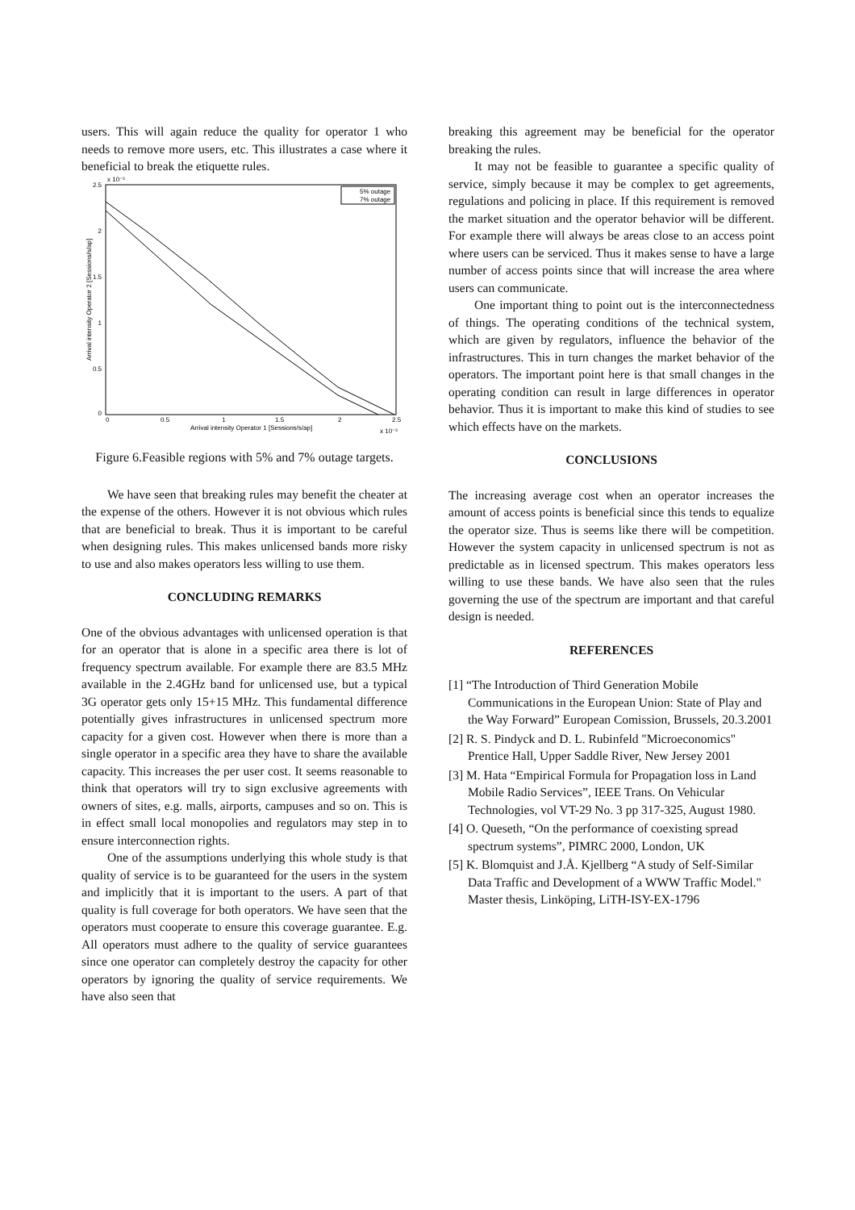users. This will again reduce the quality for operator 1 who needs to remove more users, etc. This illustrates a case where it beneficial to break the etiquette rules.
2.5
x 10⁻³
2
1.5
1
0.5
0
0
0.5
1
1.5
2
2.5
Arrival intensity Operator 1 [Sessions/s/ap]
x 10⁻³
Arrival intensity Operator 2 [Sessions/s/ap]
5% outage
7% outage
Figure 6.Feasible regions with 5% and 7% outage targets.
We have seen that breaking rules may benefit the cheater at the expense of the others. However it is not obvious which rules that are beneficial to break. Thus it is important to be careful when designing rules. This makes unlicensed bands more risky to use and also makes operators less willing to use them.
CONCLUDING REMARKS
One of the obvious advantages with unlicensed operation is that for an operator that is alone in a specific area there is lot of frequency spectrum available. For example there are 83.5 MHz available in the 2.4GHz band for unlicensed use, but a typical 3G operator gets only 15+15 MHz. This fundamental difference potentially gives infrastructures in unlicensed spectrum more capacity for a given cost. However when there is more than a single operator in a specific area they have to share the available capacity. This increases the per user cost. It seems reasonable to think that operators will try to sign exclusive agreements with owners of sites, e.g. malls, airports, campuses and so on. This is in effect small local monopolies and regulators may step in to ensure interconnection rights.
One of the assumptions underlying this whole study is that quality of service is to be guaranteed for the users in the system and implicitly that it is important to the users. A part of that quality is full coverage for both operators. We have seen that the operators must cooperate to ensure this coverage guarantee. E.g. All operators must adhere to the quality of service guarantees since one operator can completely destroy the capacity for other operators by ignoring the quality of service requirements. We have also seen that
breaking this agreement may be beneficial for the operator breaking the rules.
It may not be feasible to guarantee a specific quality of service, simply because it may be complex to get agreements, regulations and policing in place. If this requirement is removed the market situation and the operator behavior will be different. For example there will always be areas close to an access point where users can be serviced. Thus it makes sense to have a large number of access points since that will increase the area where users can communicate.
One important thing to point out is the interconnectedness of things. The operating conditions of the technical system, which are given by regulators, influence the behavior of the infrastructures. This in turn changes the market behavior of the operators. The important point here is that small changes in the operating condition can result in large differences in operator behavior. Thus it is important to make this kind of studies to see which effects have on the markets.
CONCLUSIONS
The increasing average cost when an operator increases the amount of access points is beneficial since this tends to equalize the operator size. Thus is seems like there will be competition. However the system capacity in unlicensed spectrum is not as predictable as in licensed spectrum. This makes operators less willing to use these bands. We have also seen that the rules governing the use of the spectrum are important and that careful design is needed.
REFERENCES
[1] “The Introduction of Third Generation Mobile Communications in the European Union: State of Play and the Way Forward” European Comission, Brussels, 20.3.2001
[2] R. S. Pindyck and D. L. Rubinfeld "Microeconomics" Prentice Hall, Upper Saddle River, New Jersey 2001
[3] M. Hata “Empirical Formula for Propagation loss in Land Mobile Radio Services”, IEEE Trans. On Vehicular Technologies, vol VT-29 No. 3 pp 317-325, August 1980.
[4] O. Queseth, “On the performance of coexisting spread spectrum systems”, PIMRC 2000, London, UK
[5] K. Blomquist and J.Å. Kjellberg “A study of Self-Similar Data Traffic and Development of a WWW Traffic Model." Master thesis, Linköping, LiTH-ISY-EX-1796